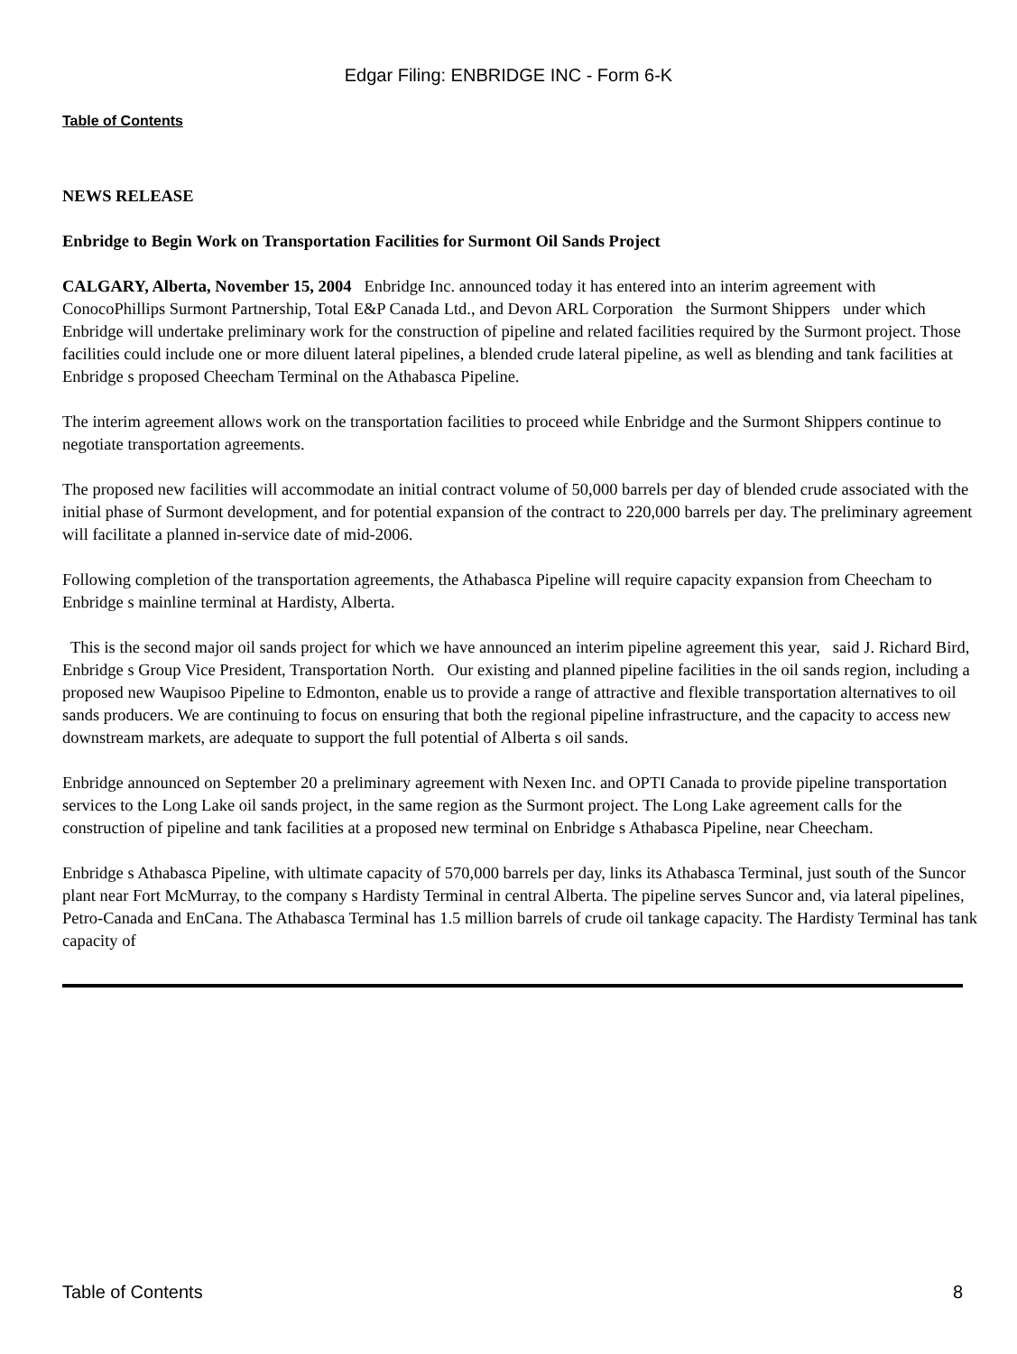Edgar Filing: ENBRIDGE INC - Form 6-K
Table of Contents
NEWS RELEASE
Enbridge to Begin Work on Transportation Facilities for Surmont Oil Sands Project
CALGARY, Alberta, November 15, 2004 Enbridge Inc. announced today it has entered into an interim agreement with ConocoPhillips Surmont Partnership, Total E&P Canada Ltd., and Devon ARL Corporation the Surmont Shippers under which Enbridge will undertake preliminary work for the construction of pipeline and related facilities required by the Surmont project. Those facilities could include one or more diluent lateral pipelines, a blended crude lateral pipeline, as well as blending and tank facilities at Enbridge s proposed Cheecham Terminal on the Athabasca Pipeline.
The interim agreement allows work on the transportation facilities to proceed while Enbridge and the Surmont Shippers continue to negotiate transportation agreements.
The proposed new facilities will accommodate an initial contract volume of 50,000 barrels per day of blended crude associated with the initial phase of Surmont development, and for potential expansion of the contract to 220,000 barrels per day. The preliminary agreement will facilitate a planned in-service date of mid-2006.
Following completion of the transportation agreements, the Athabasca Pipeline will require capacity expansion from Cheecham to Enbridge s mainline terminal at Hardisty, Alberta.
This is the second major oil sands project for which we have announced an interim pipeline agreement this year, said J. Richard Bird, Enbridge s Group Vice President, Transportation North. Our existing and planned pipeline facilities in the oil sands region, including a proposed new Waupisoo Pipeline to Edmonton, enable us to provide a range of attractive and flexible transportation alternatives to oil sands producers. We are continuing to focus on ensuring that both the regional pipeline infrastructure, and the capacity to access new downstream markets, are adequate to support the full potential of Alberta s oil sands.
Enbridge announced on September 20 a preliminary agreement with Nexen Inc. and OPTI Canada to provide pipeline transportation services to the Long Lake oil sands project, in the same region as the Surmont project. The Long Lake agreement calls for the construction of pipeline and tank facilities at a proposed new terminal on Enbridge s Athabasca Pipeline, near Cheecham.
Enbridge s Athabasca Pipeline, with ultimate capacity of 570,000 barrels per day, links its Athabasca Terminal, just south of the Suncor plant near Fort McMurray, to the company s Hardisty Terminal in central Alberta. The pipeline serves Suncor and, via lateral pipelines, Petro-Canada and EnCana. The Athabasca Terminal has 1.5 million barrels of crude oil tankage capacity. The Hardisty Terminal has tank capacity of
Table of Contents 8